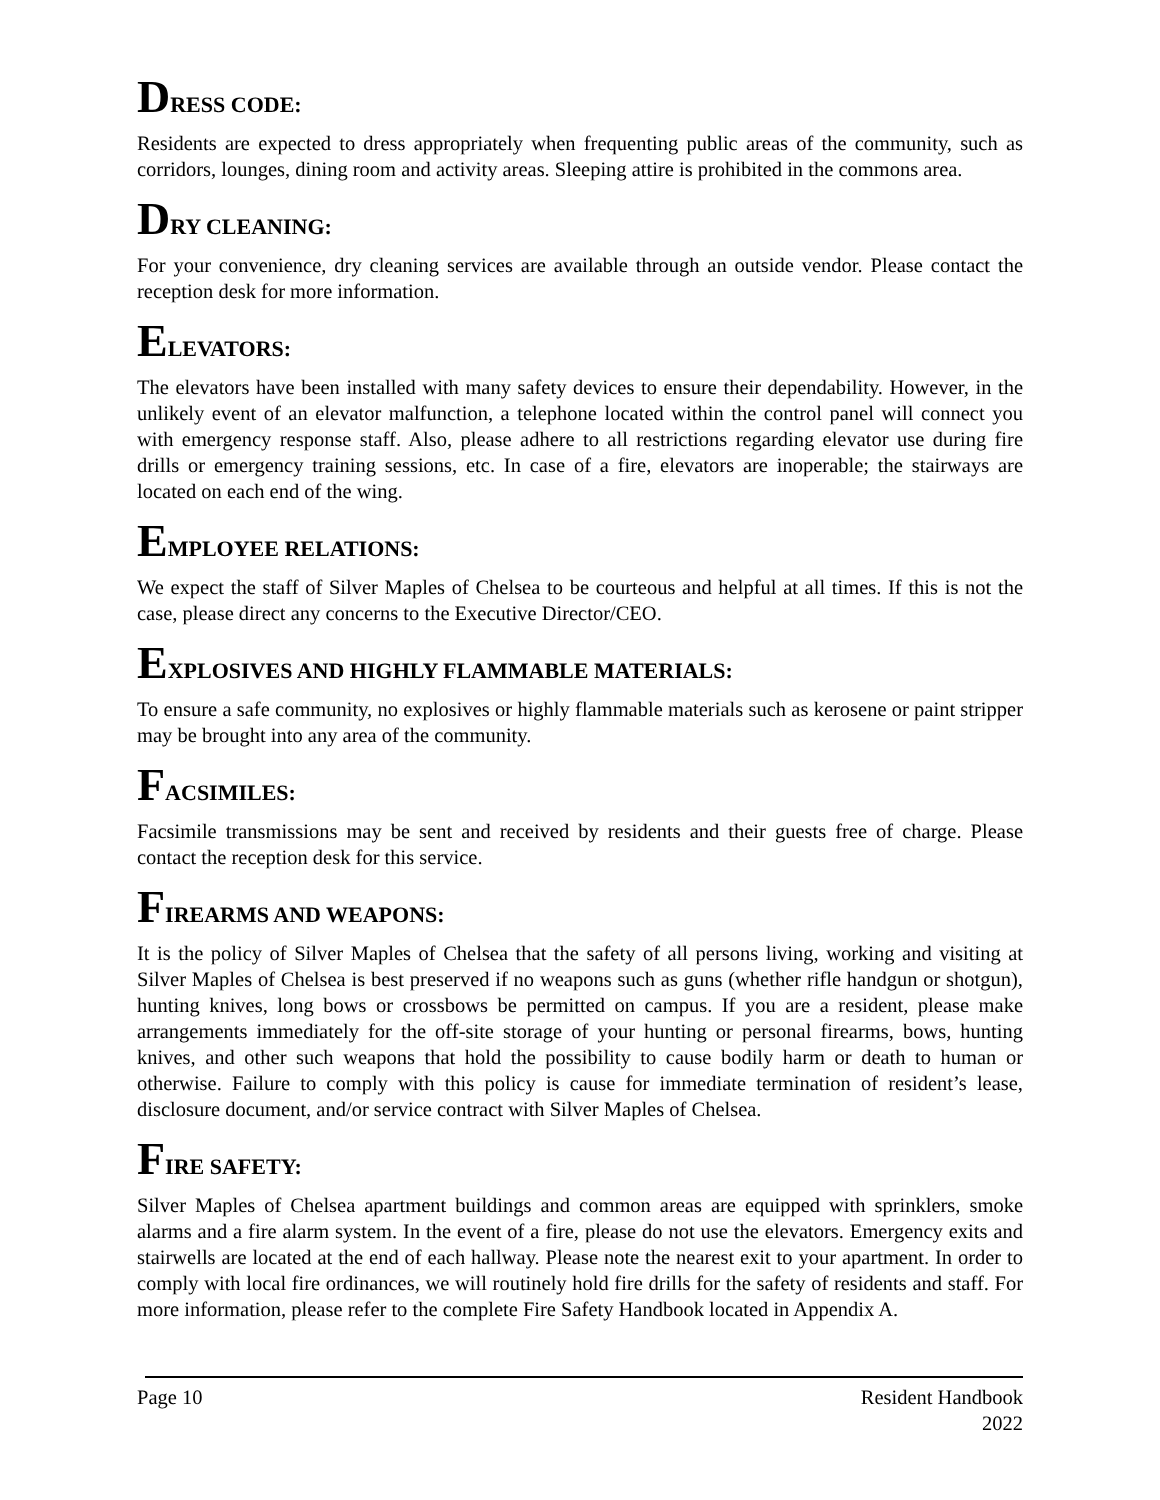DRESS CODE:
Residents are expected to dress appropriately when frequenting public areas of the community, such as corridors, lounges, dining room and activity areas. Sleeping attire is prohibited in the commons area.
DRY CLEANING:
For your convenience, dry cleaning services are available through an outside vendor. Please contact the reception desk for more information.
ELEVATORS:
The elevators have been installed with many safety devices to ensure their dependability. However, in the unlikely event of an elevator malfunction, a telephone located within the control panel will connect you with emergency response staff. Also, please adhere to all restrictions regarding elevator use during fire drills or emergency training sessions, etc. In case of a fire, elevators are inoperable; the stairways are located on each end of the wing.
EMPLOYEE RELATIONS:
We expect the staff of Silver Maples of Chelsea to be courteous and helpful at all times. If this is not the case, please direct any concerns to the Executive Director/CEO.
EXPLOSIVES AND HIGHLY FLAMMABLE MATERIALS:
To ensure a safe community, no explosives or highly flammable materials such as kerosene or paint stripper may be brought into any area of the community.
FACSIMILES:
Facsimile transmissions may be sent and received by residents and their guests free of charge. Please contact the reception desk for this service.
FIREARMS AND WEAPONS:
It is the policy of Silver Maples of Chelsea that the safety of all persons living, working and visiting at Silver Maples of Chelsea is best preserved if no weapons such as guns (whether rifle handgun or shotgun), hunting knives, long bows or crossbows be permitted on campus. If you are a resident, please make arrangements immediately for the off-site storage of your hunting or personal firearms, bows, hunting knives, and other such weapons that hold the possibility to cause bodily harm or death to human or otherwise. Failure to comply with this policy is cause for immediate termination of resident’s lease, disclosure document, and/or service contract with Silver Maples of Chelsea.
FIRE SAFETY:
Silver Maples of Chelsea apartment buildings and common areas are equipped with sprinklers, smoke alarms and a fire alarm system. In the event of a fire, please do not use the elevators. Emergency exits and stairwells are located at the end of each hallway. Please note the nearest exit to your apartment. In order to comply with local fire ordinances, we will routinely hold fire drills for the safety of residents and staff. For more information, please refer to the complete Fire Safety Handbook located in Appendix A.
Page 10 Resident Handbook
2022